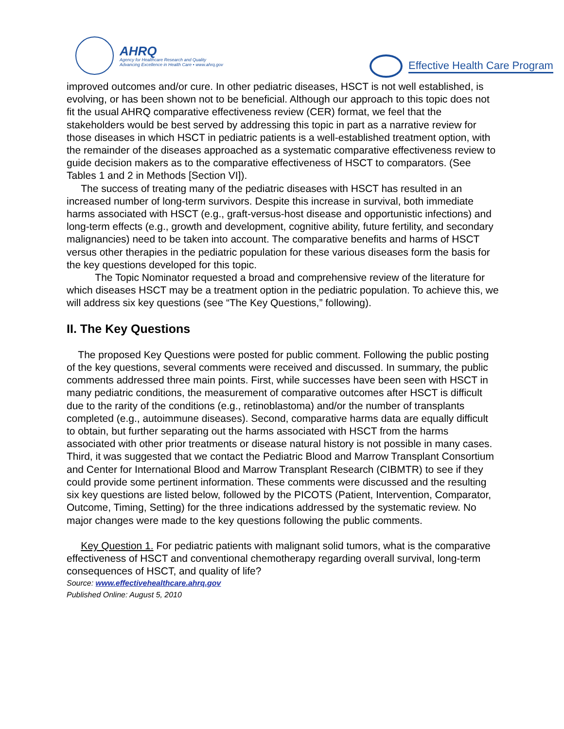AHRQ
Agency for Healthcare Research and Quality
Advancing Excellence in Health Care • www.ahrq.gov
Effective Health Care Program
improved outcomes and/or cure. In other pediatric diseases, HSCT is not well established, is evolving, or has been shown not to be beneficial. Although our approach to this topic does not fit the usual AHRQ comparative effectiveness review (CER) format, we feel that the stakeholders would be best served by addressing this topic in part as a narrative review for those diseases in which HSCT in pediatric patients is a well-established treatment option, with the remainder of the diseases approached as a systematic comparative effectiveness review to guide decision makers as to the comparative effectiveness of HSCT to comparators. (See Tables 1 and 2 in Methods [Section VI]).
The success of treating many of the pediatric diseases with HSCT has resulted in an increased number of long-term survivors. Despite this increase in survival, both immediate harms associated with HSCT (e.g., graft-versus-host disease and opportunistic infections) and long-term effects (e.g., growth and development, cognitive ability, future fertility, and secondary malignancies) need to be taken into account. The comparative benefits and harms of HSCT versus other therapies in the pediatric population for these various diseases form the basis for the key questions developed for this topic.
The Topic Nominator requested a broad and comprehensive review of the literature for which diseases HSCT may be a treatment option in the pediatric population. To achieve this, we will address six key questions (see “The Key Questions,” following).
II. The Key Questions
The proposed Key Questions were posted for public comment. Following the public posting of the key questions, several comments were received and discussed. In summary, the public comments addressed three main points. First, while successes have been seen with HSCT in many pediatric conditions, the measurement of comparative outcomes after HSCT is difficult due to the rarity of the conditions (e.g., retinoblastoma) and/or the number of transplants completed (e.g., autoimmune diseases). Second, comparative harms data are equally difficult to obtain, but further separating out the harms associated with HSCT from the harms associated with other prior treatments or disease natural history is not possible in many cases. Third, it was suggested that we contact the Pediatric Blood and Marrow Transplant Consortium and Center for International Blood and Marrow Transplant Research (CIBMTR) to see if they could provide some pertinent information. These comments were discussed and the resulting six key questions are listed below, followed by the PICOTS (Patient, Intervention, Comparator, Outcome, Timing, Setting) for the three indications addressed by the systematic review. No major changes were made to the key questions following the public comments.
Key Question 1. For pediatric patients with malignant solid tumors, what is the comparative effectiveness of HSCT and conventional chemotherapy regarding overall survival, long-term consequences of HSCT, and quality of life?
Source: www.effectivehealthcare.ahrq.gov
Published Online: August 5, 2010